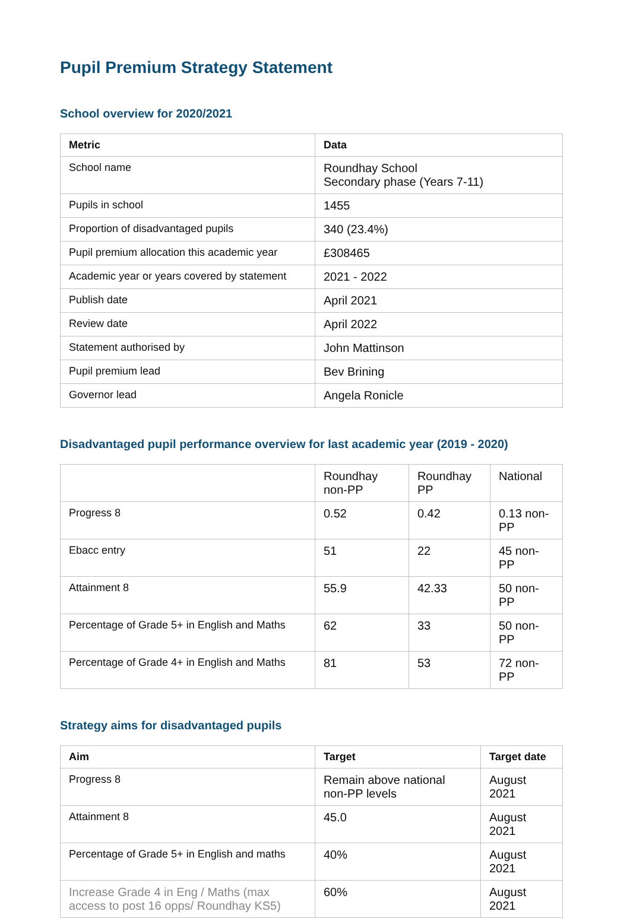Pupil Premium Strategy Statement
School overview for 2020/2021
| Metric | Data |
| --- | --- |
| School name | Roundhay School Secondary phase (Years 7-11) |
| Pupils in school | 1455 |
| Proportion of disadvantaged pupils | 340 (23.4%) |
| Pupil premium allocation this academic year | £308465 |
| Academic year or years covered by statement | 2021 - 2022 |
| Publish date | April 2021 |
| Review date | April 2022 |
| Statement authorised by | John Mattinson |
| Pupil premium lead | Bev Brining |
| Governor lead | Angela Ronicle |
Disadvantaged pupil performance overview for last academic year (2019 - 2020)
| | Roundhay non-PP | Roundhay PP | National |
| Progress 8 | 0.52 | 0.42 | 0.13 non-PP |
| Ebacc entry | 51 | 22 | 45 non-PP |
| Attainment 8 | 55.9 | 42.33 | 50 non-PP |
| Percentage of Grade 5+ in English and Maths | 62 | 33 | 50 non-PP |
| Percentage of Grade 4+ in English and Maths | 81 | 53 | 72 non-PP |
Strategy aims for disadvantaged pupils
| Aim | Target | Target date |
| --- | --- | --- |
| Progress 8 | Remain above national non-PP levels | August 2021 |
| Attainment 8 | 45.0 | August 2021 |
| Percentage of Grade 5+ in English and maths | 40% | August 2021 |
| Increase Grade 4 in Eng / Maths (max access to post 16 opps/ Roundhay KS5) | 60% | August 2021 |